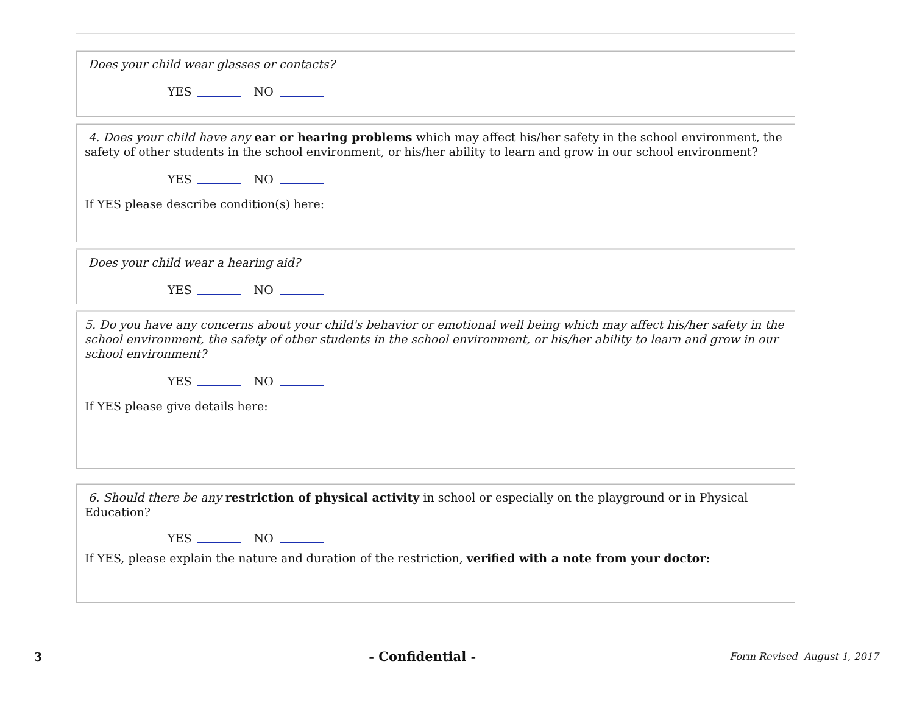Does your child wear glasses or contacts?
YES NO
4. Does your child have any ear or hearing problems which may affect his/her safety in the school environment, the safety of other students in the school environment, or his/her ability to learn and grow in our school environment?
YES NO
If YES please describe condition(s) here:
Does your child wear a hearing aid?
YES NO
5. Do you have any concerns about your child's behavior or emotional well being which may affect his/her safety in the school environment, the safety of other students in the school environment, or his/her ability to learn and grow in our school environment?
YES NO
If YES please give details here:
6. Should there be any restriction of physical activity in school or especially on the playground or in Physical Education?
YES NO
If YES, please explain the nature and duration of the restriction, verified with a note from your doctor:
3 - Confidential - Form Revised August 1, 2017